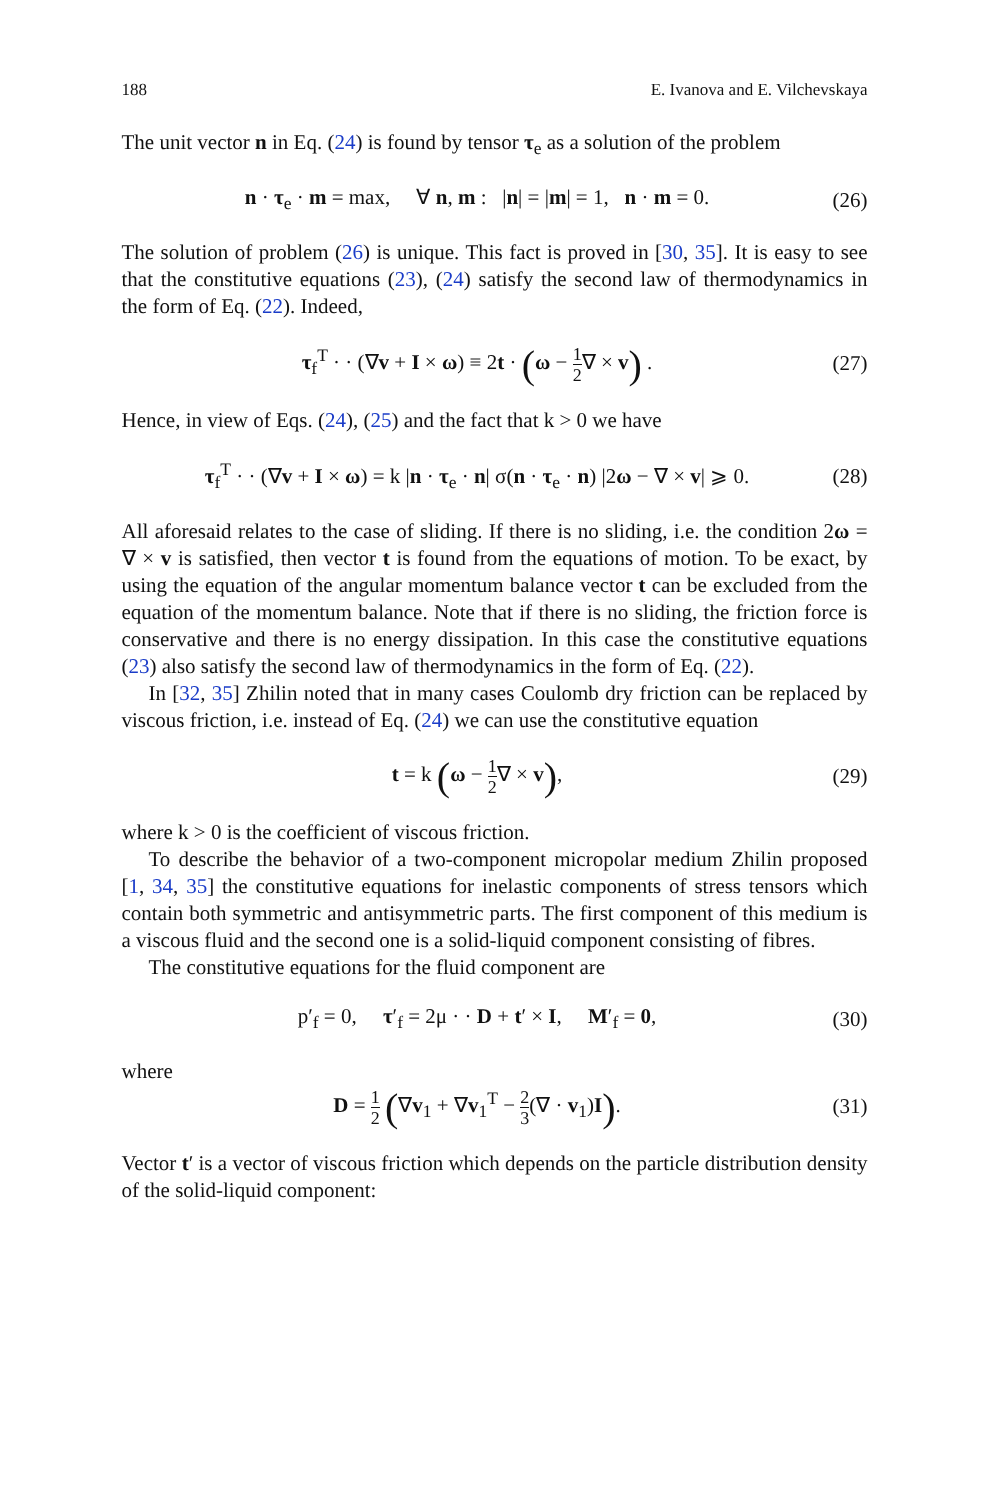188 E. Ivanova and E. Vilchevskaya
The unit vector n in Eq. (24) is found by tensor τ<sub>e</sub> as a solution of the problem
n · τ<sub>e</sub> · m = max, ∀ n, m : |n| = |m| = 1, n · m = 0. (26)
The solution of problem (26) is unique. This fact is proved in [30, 35]. It is easy to see that the constitutive equations (23), (24) satisfy the second law of thermodynamics in the form of Eq. (22). Indeed,
τ<sub>f</sub><sup>T</sup> · · (∇v + I × ω) ≡ 2t · (ω − 1 2∇ × v) . (27)
Hence, in view of Eqs. (24), (25) and the fact that k > 0 we have
τ<sub>f</sub><sup>T</sup> · · (∇v + I × ω) = k |n · τ<sub>e</sub> · n| σ(n · τ<sub>e</sub> · n) |2ω − ∇ × v| ⩾ 0. (28)
All aforesaid relates to the case of sliding. If there is no sliding, i.e. the condition 2ω = ∇ × v is satisfied, then vector t is found from the equations of motion. To be exact, by using the equation of the angular momentum balance vector t can be excluded from the equation of the momentum balance. Note that if there is no sliding, the friction force is conservative and there is no energy dissipation. In this case the constitutive equations (23) also satisfy the second law of thermodynamics in the form of Eq. (22).
In [32, 35] Zhilin noted that in many cases Coulomb dry friction can be replaced by viscous friction, i.e. instead of Eq. (24) we can use the constitutive equation
t = k (ω − 1 2∇ × v), (29)
where k > 0 is the coefficient of viscous friction.
To describe the behavior of a two-component micropolar medium Zhilin proposed [1, 34, 35] the constitutive equations for inelastic components of stress tensors which contain both symmetric and antisymmetric parts. The first component of this medium is a viscous fluid and the second one is a solid-liquid component consisting of fibres.
The constitutive equations for the fluid component are
p′<sub>f</sub> = 0, τ′<sub>f</sub> = 2μ · · D + t′ × I, M′<sub>f</sub> = 0, (30)
where
D = 1 2 (∇v<sub>1</sub> + ∇v<sub>1</sub><sup>T</sup> − 2 3(∇ · v<sub>1</sub>)I). (31)
Vector t′ is a vector of viscous friction which depends on the particle distribution density of the solid-liquid component: